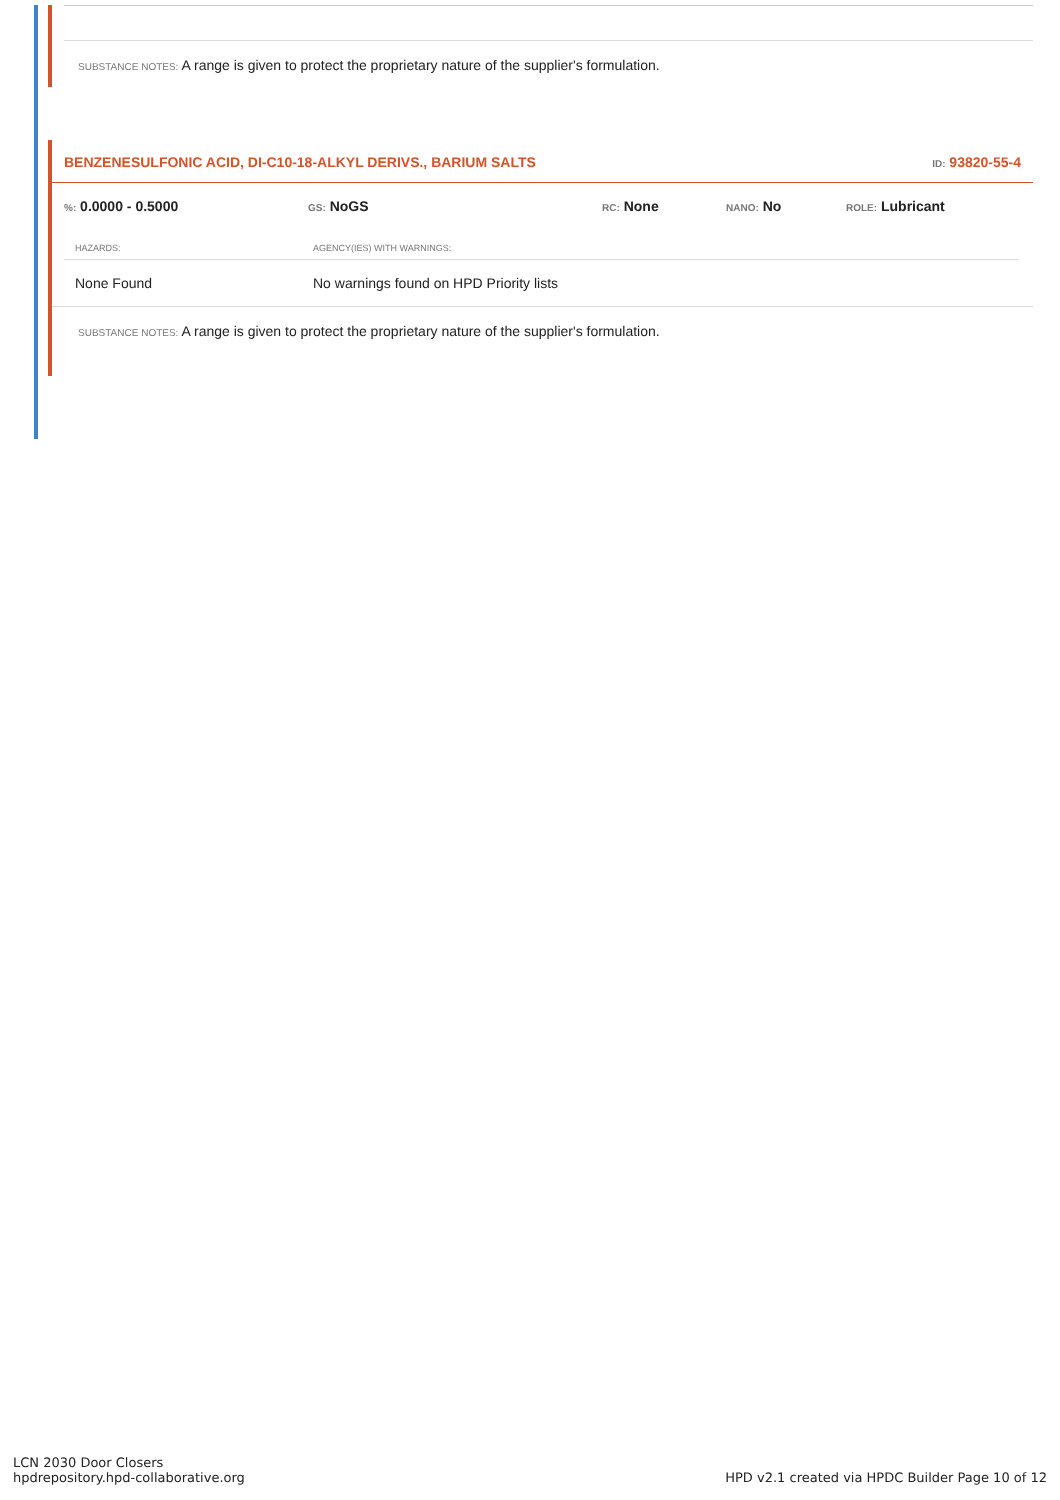SUBSTANCE NOTES: A range is given to protect the proprietary nature of the supplier's formulation.
BENZENESULFONIC ACID, DI-C10-18-ALKYL DERIVS., BARIUM SALTS ID: 93820-55-4
%: 0.0000 - 0.5000
GS: NoGS
RC: None
NANO: No
ROLE: Lubricant
| HAZARDS: | AGENCY(IES) WITH WARNINGS: |
| --- | --- |
| None Found | No warnings found on HPD Priority lists |
SUBSTANCE NOTES: A range is given to protect the proprietary nature of the supplier's formulation.
LCN 2030 Door Closers
hpdrepository.hpd-collaborative.org
HPD v2.1 created via HPDC Builder Page 10 of 12